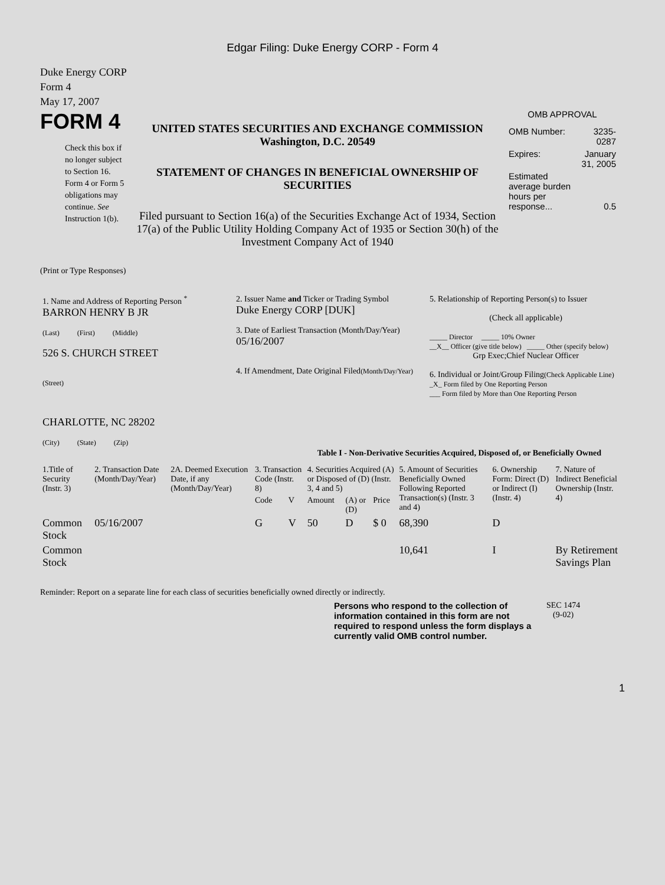Edgar Filing: Duke Energy CORP - Form 4
Duke Energy CORP
Form 4
May 17, 2007
FORM 4
Check this box if no longer subject to Section 16. Form 4 or Form 5 obligations may continue. See Instruction 1(b).
UNITED STATES SECURITIES AND EXCHANGE COMMISSION
Washington, D.C. 20549
STATEMENT OF CHANGES IN BENEFICIAL OWNERSHIP OF SECURITIES
Filed pursuant to Section 16(a) of the Securities Exchange Act of 1934, Section 17(a) of the Public Utility Holding Company Act of 1935 or Section 30(h) of the Investment Company Act of 1940
OMB APPROVAL
| OMB Number: | 3235-0287 |
| Expires: | January 31, 2005 |
| Estimated average burden hours per response... | 0.5 |
(Print or Type Responses)
| 1. Name and Address of Reporting Person <sup>*</sup> BARRON HENRY B JR (Last) (First) (Middle) 526 S. CHURCH STREET (Street) CHARLOTTE, NC 28202 (City) (State) (Zip) | 2. Issuer Name and Ticker or Trading Symbol Duke Energy CORP [DUK] 3. Date of Earliest Transaction (Month/Day/Year) 05/16/2007 4. If Amendment, Date Original Filed (Month/Day/Year) | 5. Relationship of Reporting Person(s) to Issuer (Check all applicable) _____ Director _____ 10% Owner __X__ Officer (give title below) _____ Other (specify below) Grp Exec;Chief Nuclear Officer 6. Individual or Joint/Group Filing (Check Applicable Line) _X_ Form filed by One Reporting Person ___ Form filed by More than One Reporting Person |
Table I - Non-Derivative Securities Acquired, Disposed of, or Beneficially Owned
| 1.Title of Security (Instr. 3) | 2. Transaction Date (Month/Day/Year) | 2A. Deemed Execution Date, if any (Month/Day/Year) | 3. Transaction Code (Instr. 8) | | 4. Securities Acquired (A) or Disposed of (D) (Instr. 3, 4 and 5) | | | 5. Amount of Securities Beneficially Owned Following Reported Transaction(s) (Instr. 3 and 4) | 6. Ownership Form: Direct (D) or Indirect (I) (Instr. 4) | 7. Nature of Indirect Beneficial Ownership (Instr. 4) |
| --- | --- | --- | --- | --- | --- | --- | --- | --- | --- | --- |
| | | | Code | V | Amount | (A) or (D) | Price | | | |
| Common Stock | 05/16/2007 | | G | V | 50 | D | $ 0 | 68,390 | D | |
| Common Stock | | | | | | | | 10,641 | I | By Retirement Savings Plan |
Reminder: Report on a separate line for each class of securities beneficially owned directly or indirectly.
Persons who respond to the collection of information contained in this form are not required to respond unless the form displays a currently valid OMB control number.
SEC 1474
(9-02)
1